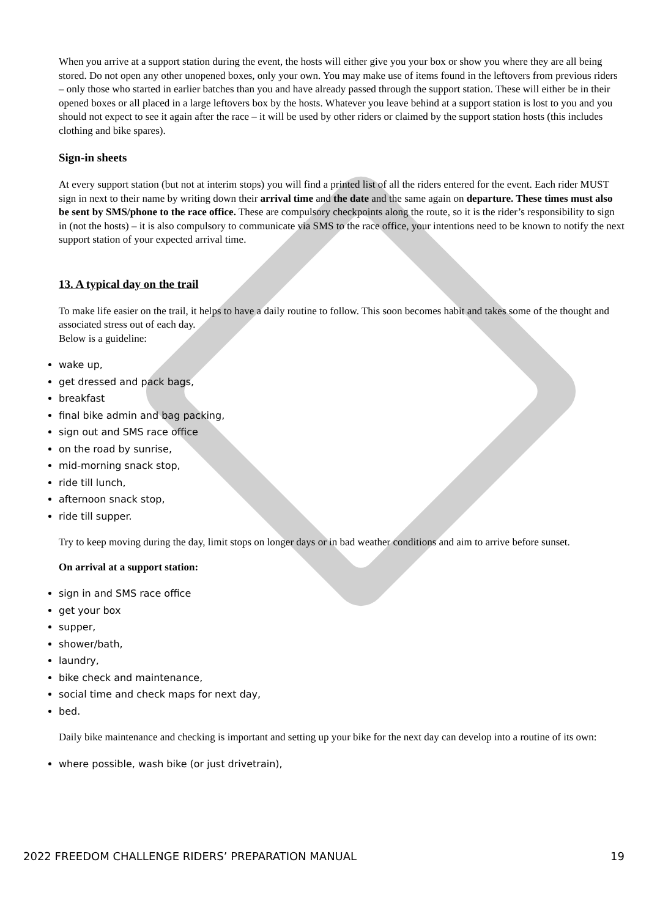When you arrive at a support station during the event, the hosts will either give you your box or show you where they are all being stored. Do not open any other unopened boxes, only your own. You may make use of items found in the leftovers from previous riders – only those who started in earlier batches than you and have already passed through the support station. These will either be in their opened boxes or all placed in a large leftovers box by the hosts. Whatever you leave behind at a support station is lost to you and you should not expect to see it again after the race – it will be used by other riders or claimed by the support station hosts (this includes clothing and bike spares).
Sign-in sheets
At every support station (but not at interim stops) you will find a printed list of all the riders entered for the event. Each rider MUST sign in next to their name by writing down their arrival time and the date and the same again on departure. These times must also be sent by SMS/phone to the race office. These are compulsory checkpoints along the route, so it is the rider’s responsibility to sign in (not the hosts) – it is also compulsory to communicate via SMS to the race office, your intentions need to be known to notify the next support station of your expected arrival time.
13. A typical day on the trail
To make life easier on the trail, it helps to have a daily routine to follow. This soon becomes habit and takes some of the thought and associated stress out of each day.
Below is a guideline:
wake up,
get dressed and pack bags,
breakfast
final bike admin and bag packing,
sign out and SMS race office
on the road by sunrise,
mid-morning snack stop,
ride till lunch,
afternoon snack stop,
ride till supper.
Try to keep moving during the day, limit stops on longer days or in bad weather conditions and aim to arrive before sunset.
On arrival at a support station:
sign in and SMS race office
get your box
supper,
shower/bath,
laundry,
bike check and maintenance,
social time and check maps for next day,
bed.
Daily bike maintenance and checking is important and setting up your bike for the next day can develop into a routine of its own:
where possible, wash bike (or just drivetrain),
2022 FREEDOM CHALLENGE RIDERS’ PREPARATION MANUAL 19